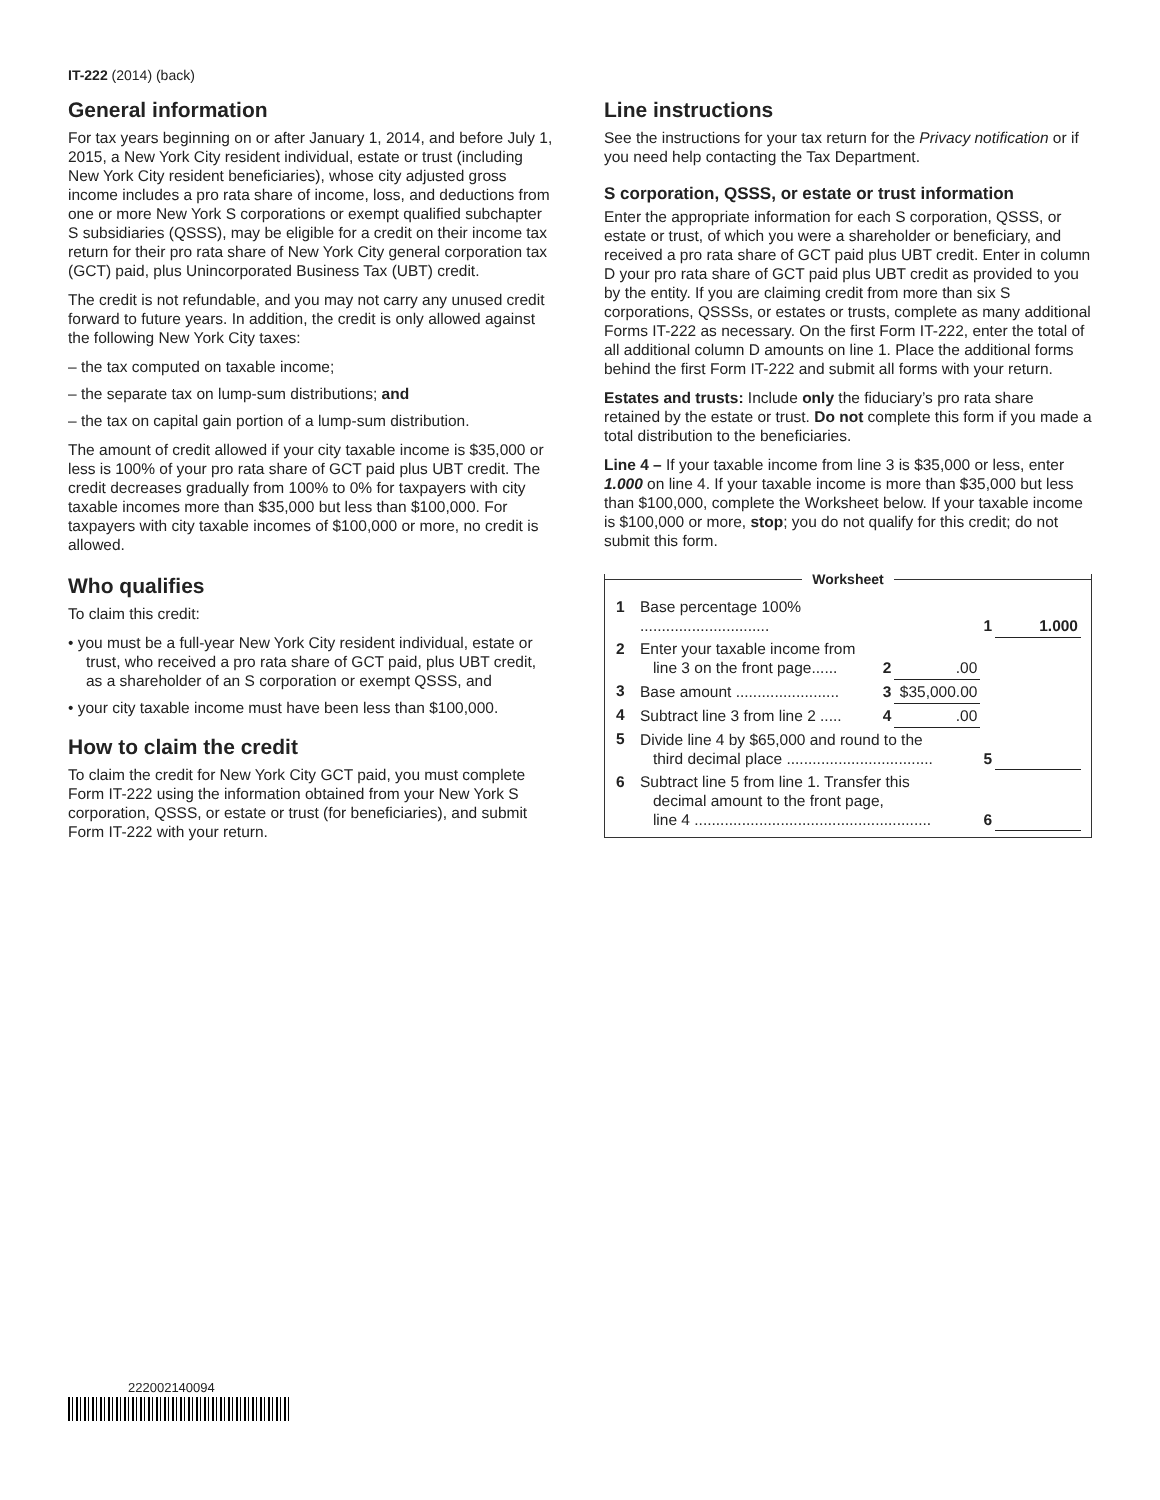IT-222 (2014) (back)
General information
For tax years beginning on or after January 1, 2014, and before July 1, 2015, a New York City resident individual, estate or trust (including New York City resident beneficiaries), whose city adjusted gross income includes a pro rata share of income, loss, and deductions from one or more New York S corporations or exempt qualified subchapter S subsidiaries (QSSS), may be eligible for a credit on their income tax return for their pro rata share of New York City general corporation tax (GCT) paid, plus Unincorporated Business Tax (UBT) credit.
The credit is not refundable, and you may not carry any unused credit forward to future years. In addition, the credit is only allowed against the following New York City taxes:
– the tax computed on taxable income;
– the separate tax on lump-sum distributions; and
– the tax on capital gain portion of a lump-sum distribution.
The amount of credit allowed if your city taxable income is $35,000 or less is 100% of your pro rata share of GCT paid plus UBT credit. The credit decreases gradually from 100% to 0% for taxpayers with city taxable incomes more than $35,000 but less than $100,000. For taxpayers with city taxable incomes of $100,000 or more, no credit is allowed.
Who qualifies
To claim this credit:
• you must be a full-year New York City resident individual, estate or trust, who received a pro rata share of GCT paid, plus UBT credit, as a shareholder of an S corporation or exempt QSSS, and
• your city taxable income must have been less than $100,000.
How to claim the credit
To claim the credit for New York City GCT paid, you must complete Form IT-222 using the information obtained from your New York S corporation, QSSS, or estate or trust (for beneficiaries), and submit Form IT-222 with your return.
Line instructions
See the instructions for your tax return for the Privacy notification or if you need help contacting the Tax Department.
S corporation, QSSS, or estate or trust information
Enter the appropriate information for each S corporation, QSSS, or estate or trust, of which you were a shareholder or beneficiary, and received a pro rata share of GCT paid plus UBT credit. Enter in column D your pro rata share of GCT paid plus UBT credit as provided to you by the entity. If you are claiming credit from more than six S corporations, QSSSs, or estates or trusts, complete as many additional Forms IT-222 as necessary. On the first Form IT-222, enter the total of all additional column D amounts on line 1. Place the additional forms behind the first Form IT-222 and submit all forms with your return.
Estates and trusts: Include only the fiduciary’s pro rata share retained by the estate or trust. Do not complete this form if you made a total distribution to the beneficiaries.
Line 4 – If your taxable income from line 3 is $35,000 or less, enter 1.000 on line 4. If your taxable income is more than $35,000 but less than $100,000, complete the Worksheet below. If your taxable income is $100,000 or more, stop; you do not qualify for this credit; do not submit this form.
Worksheet
| 1 | Base percentage 100% .............................. | | | 1 | 1.000 |
| 2 | Enter your taxable income from line 3 on the front page...... | 2 | .00 | | |
| 3 | Base amount ........................ | 3 | $35,000.00 | | |
| 4 | Subtract line 3 from line 2 ..... | 4 | .00 | | |
| 5 | Divide line 4 by $65,000 and round to the third decimal place .................................. | | | 5 | |
| 6 | Subtract line 5 from line 1. Transfer this decimal amount to the front page, line 4 ....................................................... | | | 6 | |
222002140094